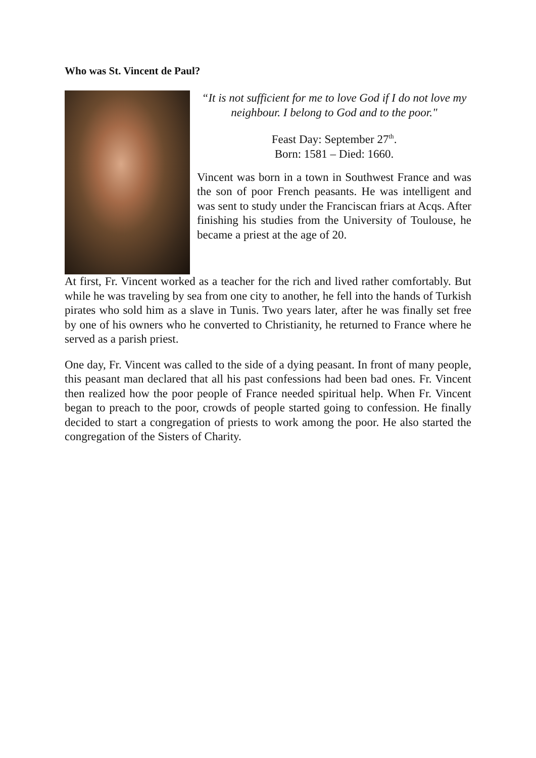Who was St. Vincent de Paul?
“It is not sufficient for me to love God if I do not love my neighbour. I belong to God and to the poor."
Feast Day: September 27<sup>th</sup>.
Born: 1581 – Died: 1660.
Vincent was born in a town in Southwest France and was the son of poor French peasants. He was intelligent and was sent to study under the Franciscan friars at Acqs. After finishing his studies from the University of Toulouse, he became a priest at the age of 20.
At first, Fr. Vincent worked as a teacher for the rich and lived rather comfortably. But while he was traveling by sea from one city to another, he fell into the hands of Turkish pirates who sold him as a slave in Tunis. Two years later, after he was finally set free by one of his owners who he converted to Christianity, he returned to France where he served as a parish priest.
One day, Fr. Vincent was called to the side of a dying peasant. In front of many people, this peasant man declared that all his past confessions had been bad ones. Fr. Vincent then realized how the poor people of France needed spiritual help. When Fr. Vincent began to preach to the poor, crowds of people started going to confession. He finally decided to start a congregation of priests to work among the poor. He also started the congregation of the Sisters of Charity.